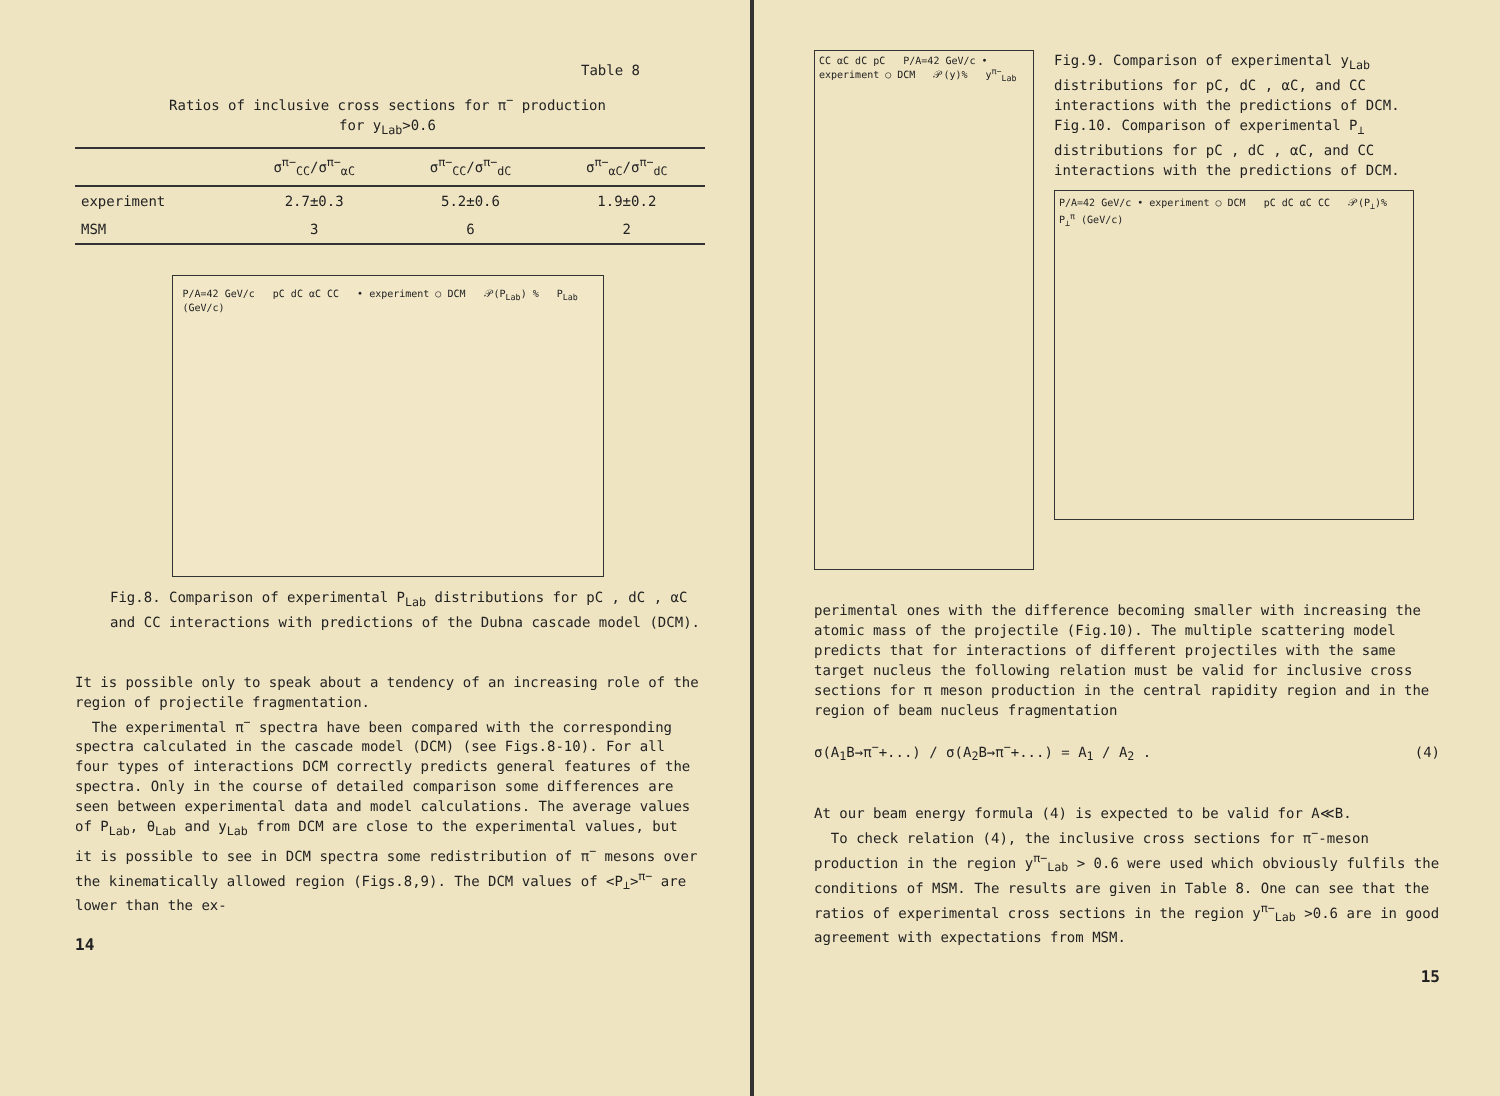Table 8
Ratios of inclusive cross sections for π<sup>−</sup> production
for y<sub>Lab</sub>>0.6
| | σ<sup>π−</sup><sub>CC</sub>/σ<sup>π−</sup><sub>αC</sub> | σ<sup>π−</sup><sub>CC</sub>/σ<sup>π−</sup><sub>dC</sub> | σ<sup>π−</sup><sub>αC</sub>/σ<sup>π−</sup><sub>dC</sub> |
| --- | --- | --- | --- |
| experiment | 2.7±0.3 | 5.2±0.6 | 1.9±0.2 |
| MSM | 3 | 6 | 2 |
P/A=42 GeV/c pC dC αC CC • experiment ○ DCM 𝒫(P<sub>Lab</sub>) % P<sub>Lab</sub> (GeV/c)
Fig.8. Comparison of experimental P<sub>Lab</sub> distributions for pC , dC , αC and CC interactions with predictions of the Dubna cascade model (DCM).
It is possible only to speak about a tendency of an increasing role of the region of projectile fragmentation.
The experimental π<sup>−</sup> spectra have been compared with the corresponding spectra calculated in the cascade model (DCM) (see Figs.8-10). For all four types of interactions DCM correctly predicts general features of the spectra. Only in the course of detailed comparison some differences are seen between experimental data and model calculations. The average values of P<sub>Lab</sub>, θ<sub>Lab</sub> and y<sub>Lab</sub> from DCM are close to the experimental values, but it is possible to see in DCM spectra some redistribution of π<sup>−</sup> mesons over the kinematically allowed region (Figs.8,9). The DCM values of <P<sub>⊥</sub>><sup>π−</sup> are lower than the ex-
14
CC αC dC pC P/A=42 GeV/c • experiment ○ DCM 𝒫(y)% y<sup>π−</sup><sub>Lab</sub>
Fig.9. Comparison of experimental y<sub>Lab</sub> distributions for pC, dC , αC, and CC interactions with the predictions of DCM.
Fig.10. Comparison of experimental P<sub>⊥</sub> distributions for pC , dC , αC, and CC interactions with the predictions of DCM.
P/A=42 GeV/c • experiment ○ DCM pC dC αC CC 𝒫(P<sub>⊥</sub>)% P<sub>⊥</sub><sup>π</sup> (GeV/c)
perimental ones with the difference becoming smaller with increasing the atomic mass of the projectile (Fig.10). The multiple scattering model predicts that for interactions of different projectiles with the same target nucleus the following relation must be valid for inclusive cross sections for π meson production in the central rapidity region and in the region of beam nucleus fragmentation
σ(A<sub>1</sub>B→π<sup>−</sup>+...) / σ(A<sub>2</sub>B→π<sup>−</sup>+...) = A<sub>1</sub> / A<sub>2</sub> . (4)
At our beam energy formula (4) is expected to be valid for A≪B.
To check relation (4), the inclusive cross sections for π<sup>−</sup>-meson production in the region y<sup>π−</sup><sub>Lab</sub> > 0.6 were used which obviously fulfils the conditions of MSM. The results are given in Table 8. One can see that the ratios of experimental cross sections in the region y<sup>π−</sup><sub>Lab</sub> >0.6 are in good agreement with expectations from MSM.
15